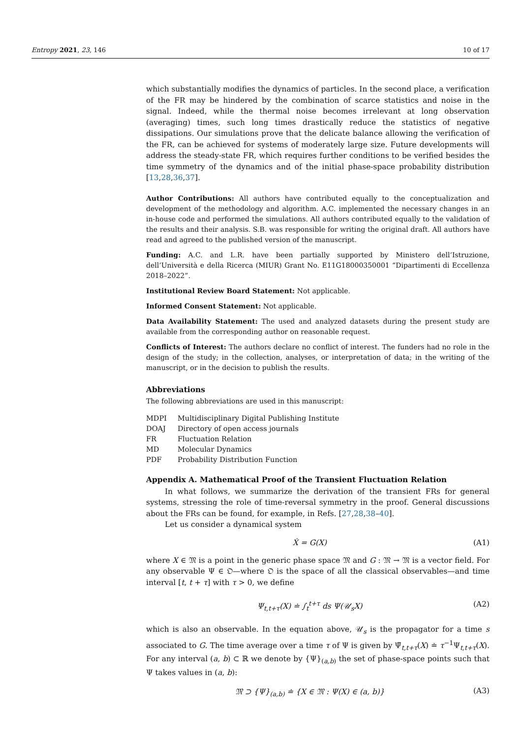Entropy 2021, 23, 146 10 of 17
which substantially modifies the dynamics of particles. In the second place, a verification of the FR may be hindered by the combination of scarce statistics and noise in the signal. Indeed, while the thermal noise becomes irrelevant at long observation (averaging) times, such long times drastically reduce the statistics of negative dissipations. Our simulations prove that the delicate balance allowing the verification of the FR, can be achieved for systems of moderately large size. Future developments will address the steady-state FR, which requires further conditions to be verified besides the time symmetry of the dynamics and of the initial phase-space probability distribution [13,28,36,37].
Author Contributions: All authors have contributed equally to the conceptualization and development of the methodology and algorithm. A.C. implemented the necessary changes in an in-house code and performed the simulations. All authors contributed equally to the validation of the results and their analysis. S.B. was responsible for writing the original draft. All authors have read and agreed to the published version of the manuscript.
Funding: A.C. and L.R. have been partially supported by Ministero dell’Istruzione, dell’Università e della Ricerca (MIUR) Grant No. E11G18000350001 “Dipartimenti di Eccellenza 2018–2022”.
Institutional Review Board Statement: Not applicable.
Informed Consent Statement: Not applicable.
Data Availability Statement: The used and analyzed datasets during the present study are available from the corresponding author on reasonable request.
Conflicts of Interest: The authors declare no conflict of interest. The funders had no role in the design of the study; in the collection, analyses, or interpretation of data; in the writing of the manuscript, or in the decision to publish the results.
Abbreviations
The following abbreviations are used in this manuscript:
| MDPI | Multidisciplinary Digital Publishing Institute |
| DOAJ | Directory of open access journals |
| FR | Fluctuation Relation |
| MD | Molecular Dynamics |
| PDF | Probability Distribution Function |
Appendix A. Mathematical Proof of the Transient Fluctuation Relation
In what follows, we summarize the derivation of the transient FRs for general systems, stressing the role of time-reversal symmetry in the proof. General discussions about the FRs can be found, for example, in Refs. [27,28,38–40].
Let us consider a dynamical system
Ẋ = G(X) (A1)
where X ∈ 𝔐 is a point in the generic phase space 𝔐 and G : 𝔐 → 𝔐 is a vector field. For any observable Ψ ∈ 𝔒—where 𝔒 is the space of all the classical observables—and time interval [t, t + τ] with τ > 0, we define
Ψ<sub>t,t+τ</sub>(X) ≐ ∫<sub>t</sub><sup>t+τ</sup> ds Ψ(𝒰<sub>s</sub>X) (A2)
which is also an observable. In the equation above, 𝒰<sub>s</sub> is the propagator for a time s associated to G. The time average over a time τ of Ψ is given by Ψ̄<sub>t,t+τ</sub>(X) ≐ τ<sup>−1</sup>Ψ<sub>t,t+τ</sub>(X). For any interval (a, b) ⊂ ℝ we denote by {Ψ}<sub>(a,b)</sub> the set of phase-space points such that Ψ takes values in (a, b):
𝔐 ⊃ {Ψ}<sub>(a,b)</sub> ≐ {X ∈ 𝔐 : Ψ(X) ∈ (a, b)} (A3)